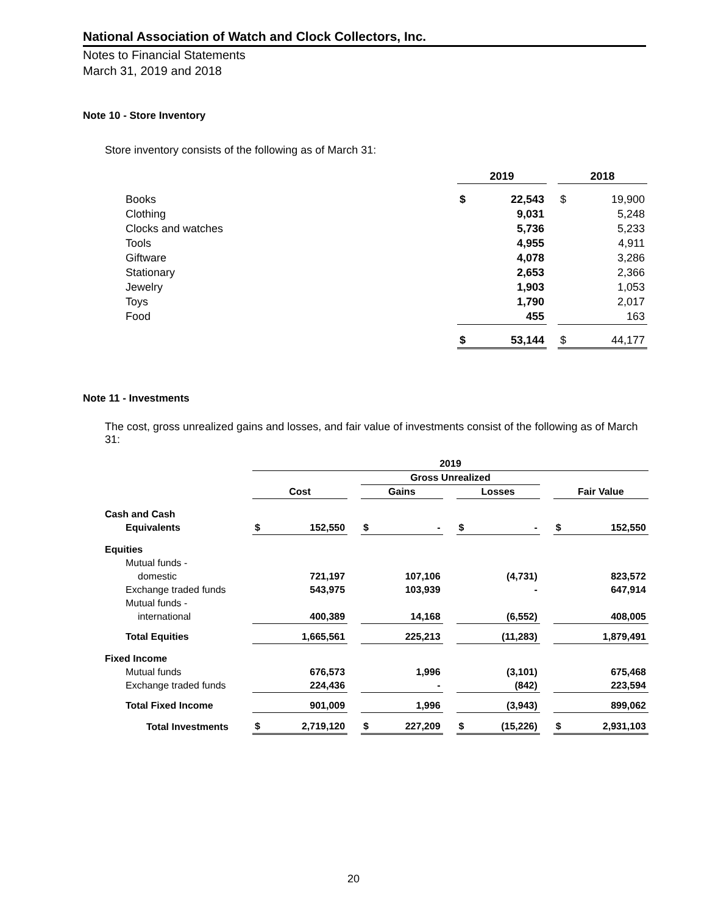National Association of Watch and Clock Collectors, Inc.
Notes to Financial Statements
March 31, 2019 and 2018
Note 10 - Store Inventory
Store inventory consists of the following as of March 31:
| | 2019 | | | 2018 | |
| Books | $ | 22,543 | | $ | 19,900 |
| Clothing | | 9,031 | | | 5,248 |
| Clocks and watches | | 5,736 | | | 5,233 |
| Tools | | 4,955 | | | 4,911 |
| Giftware | | 4,078 | | | 3,286 |
| Stationary | | 2,653 | | | 2,366 |
| Jewelry | | 1,903 | | | 1,053 |
| Toys | | 1,790 | | | 2,017 |
| Food | | 455 | | | 163 |
| | $ | 53,144 | | $ | 44,177 |
Note 11 - Investments
The cost, gross unrealized gains and losses, and fair value of investments consist of the following as of March 31:
| | 2019 | | | | | | | | | | |
| | | | | Gross Unrealized | | | | | | | |
| | Cost | | | Gains | | | Losses | | | Fair Value | |
| Cash and Cash | | | | | | | | | | | |
| Equivalents | $ | 152,550 | | $ | - | | $ | - | | $ | 152,550 |
| Equities | | | | | | | | | | | |
| Mutual funds - | | | | | | | | | | | |
| domestic | | 721,197 | | | 107,106 | | | (4,731) | | | 823,572 |
| Exchange traded funds | | 543,975 | | | 103,939 | | | - | | | 647,914 |
| Mutual funds - | | | | | | | | | | | |
| international | | 400,389 | | | 14,168 | | | (6,552) | | | 408,005 |
| Total Equities | | 1,665,561 | | | 225,213 | | | (11,283) | | | 1,879,491 |
| Fixed Income | | | | | | | | | | | |
| Mutual funds | | 676,573 | | | 1,996 | | | (3,101) | | | 675,468 |
| Exchange traded funds | | 224,436 | | | - | | | (842) | | | 223,594 |
| Total Fixed Income | | 901,009 | | | 1,996 | | | (3,943) | | | 899,062 |
| Total Investments | $ | 2,719,120 | | $ | 227,209 | | $ | (15,226) | | $ | 2,931,103 |
20